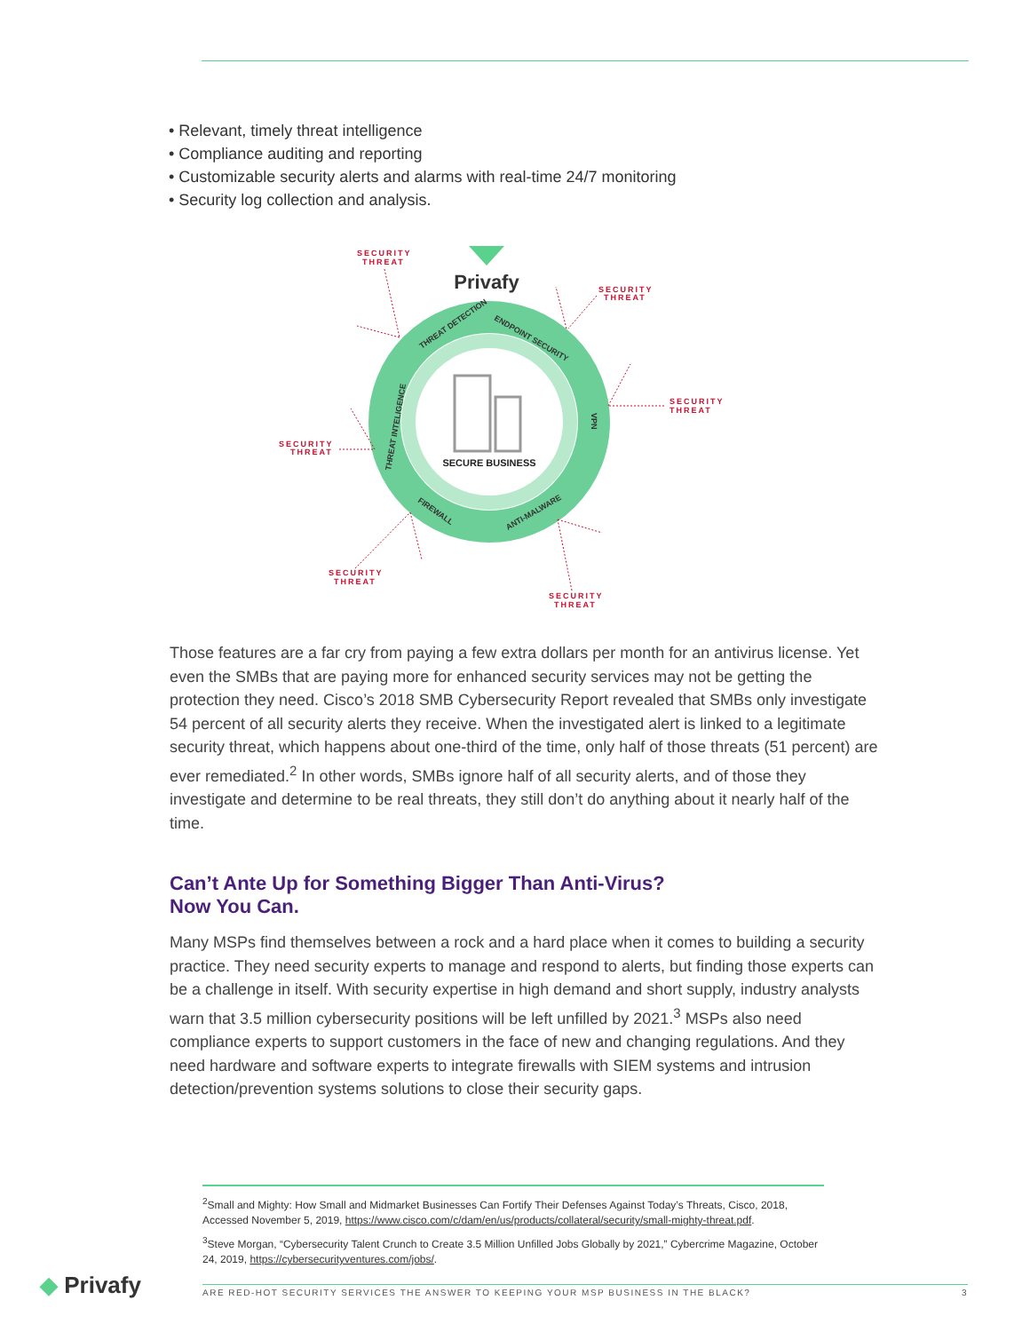• Relevant, timely threat intelligence
• Compliance auditing and reporting
• Customizable security alerts and alarms with real-time 24/7 monitoring
• Security log collection and analysis.
SECURE BUSINESS
Privafy
THREAT DETECTION
ENDPOINT SECURITY
VPN
THREAT INTELIGENCE
FIREWALL
ANTI-MALWARE
SECURITY
THREAT
SECURITY
THREAT
SECURITY
THREAT
SECURITY
THREAT
SECURITY
THREAT
SECURITY
THREAT
Those features are a far cry from paying a few extra dollars per month for an antivirus license. Yet even the SMBs that are paying more for enhanced security services may not be getting the protection they need. Cisco’s 2018 SMB Cybersecurity Report revealed that SMBs only investigate 54 percent of all security alerts they receive. When the investigated alert is linked to a legitimate security threat, which happens about one-third of the time, only half of those threats (51 percent) are ever remediated.<sup>2</sup> In other words, SMBs ignore half of all security alerts, and of those they investigate and determine to be real threats, they still don’t do anything about it nearly half of the time.
Can’t Ante Up for Something Bigger Than Anti-Virus?
Now You Can.
Many MSPs find themselves between a rock and a hard place when it comes to building a security practice. They need security experts to manage and respond to alerts, but finding those experts can be a challenge in itself. With security expertise in high demand and short supply, industry analysts warn that 3.5 million cybersecurity positions will be left unfilled by 2021.<sup>3</sup> MSPs also need compliance experts to support customers in the face of new and changing regulations. And they need hardware and software experts to integrate firewalls with SIEM systems and intrusion detection/prevention systems solutions to close their security gaps.
<sup>2</sup> Small and Mighty: How Small and Midmarket Businesses Can Fortify Their Defenses Against Today’s Threats, Cisco, 2018, Accessed November 5, 2019, https://www.cisco.com/c/dam/en/us/products/collateral/security/small-mighty-threat.pdf.
<sup>3</sup> Steve Morgan, “Cybersecurity Talent Crunch to Create 3.5 Million Unfilled Jobs Globally by 2021,” Cybercrime Magazine, October 24, 2019, https://cybersecurityventures.com/jobs/.
◆ Privafy ARE RED-HOT SECURITY SERVICES THE ANSWER TO KEEPING YOUR MSP BUSINESS IN THE BLACK? 3